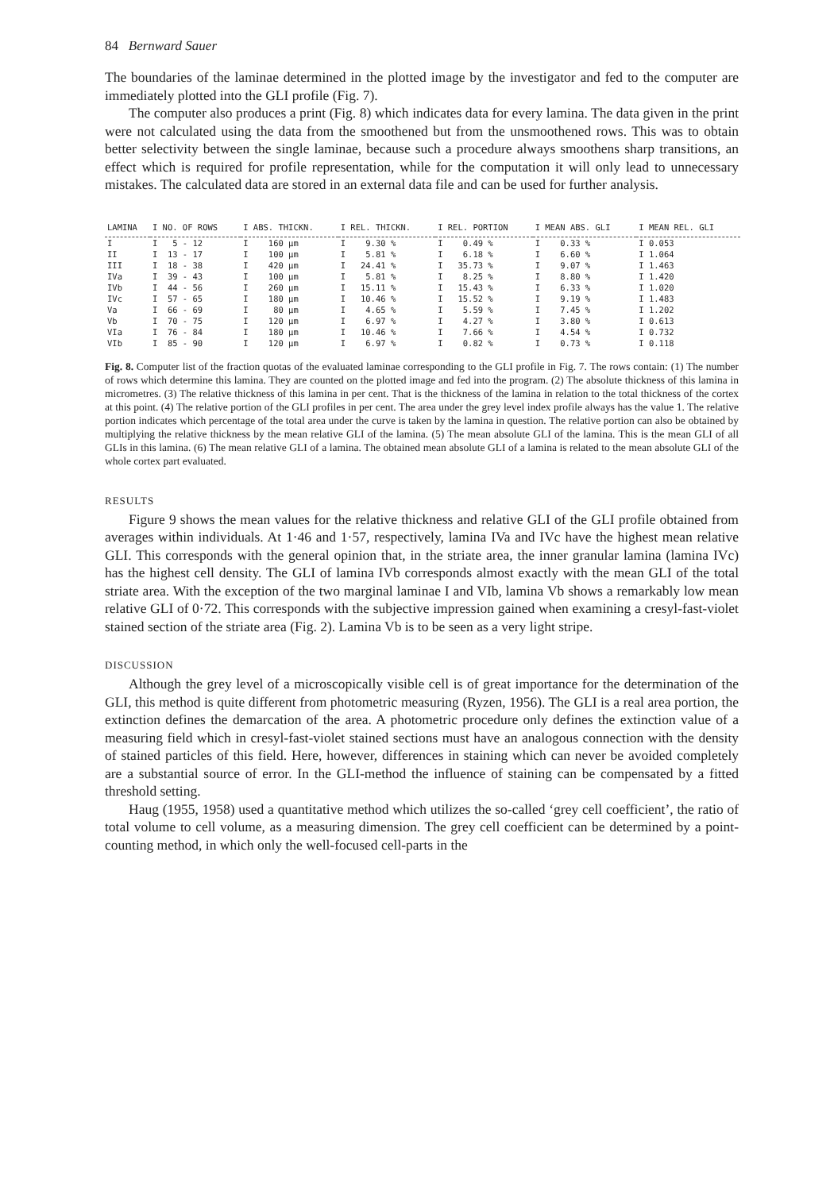84 Bernward Sauer
The boundaries of the laminae determined in the plotted image by the investigator and fed to the computer are immediately plotted into the GLI profile (Fig. 7).
The computer also produces a print (Fig. 8) which indicates data for every lamina. The data given in the print were not calculated using the data from the smoothened but from the unsmoothened rows. This was to obtain better selectivity between the single laminae, because such a procedure always smoothens sharp transitions, an effect which is required for profile representation, while for the computation it will only lead to unnecessary mistakes. The calculated data are stored in an external data file and can be used for further analysis.
| LAMINA | I NO. OF ROWS | I ABS. THICKN. | I REL. THICKN. | I REL. PORTION | I MEAN ABS. GLI | I MEAN REL. GLI |
| --- | --- | --- | --- | --- | --- | --- |
| I | I 5 - 12 | I 160 µm | I 9.30 % | I 0.49 % | I 0.33 % | I 0.053 |
| II | I 13 - 17 | I 100 µm | I 5.81 % | I 6.18 % | I 6.60 % | I 1.064 |
| III | I 18 - 38 | I 420 µm | I 24.41 % | I 35.73 % | I 9.07 % | I 1.463 |
| IVa | I 39 - 43 | I 100 µm | I 5.81 % | I 8.25 % | I 8.80 % | I 1.420 |
| IVb | I 44 - 56 | I 260 µm | I 15.11 % | I 15.43 % | I 6.33 % | I 1.020 |
| IVc | I 57 - 65 | I 180 µm | I 10.46 % | I 15.52 % | I 9.19 % | I 1.483 |
| Va | I 66 - 69 | I 80 µm | I 4.65 % | I 5.59 % | I 7.45 % | I 1.202 |
| Vb | I 70 - 75 | I 120 µm | I 6.97 % | I 4.27 % | I 3.80 % | I 0.613 |
| VIa | I 76 - 84 | I 180 µm | I 10.46 % | I 7.66 % | I 4.54 % | I 0.732 |
| VIb | I 85 - 90 | I 120 µm | I 6.97 % | I 0.82 % | I 0.73 % | I 0.118 |
Fig. 8. Computer list of the fraction quotas of the evaluated laminae corresponding to the GLI profile in Fig. 7. The rows contain: (1) The number of rows which determine this lamina. They are counted on the plotted image and fed into the program. (2) The absolute thickness of this lamina in micrometres. (3) The relative thickness of this lamina in per cent. That is the thickness of the lamina in relation to the total thickness of the cortex at this point. (4) The relative portion of the GLI profiles in per cent. The area under the grey level index profile always has the value 1. The relative portion indicates which percentage of the total area under the curve is taken by the lamina in question. The relative portion can also be obtained by multiplying the relative thickness by the mean relative GLI of the lamina. (5) The mean absolute GLI of the lamina. This is the mean GLI of all GLIs in this lamina. (6) The mean relative GLI of a lamina. The obtained mean absolute GLI of a lamina is related to the mean absolute GLI of the whole cortex part evaluated.
RESULTS
Figure 9 shows the mean values for the relative thickness and relative GLI of the GLI profile obtained from averages within individuals. At 1·46 and 1·57, respectively, lamina IVa and IVc have the highest mean relative GLI. This corresponds with the general opinion that, in the striate area, the inner granular lamina (lamina IVc) has the highest cell density. The GLI of lamina IVb corresponds almost exactly with the mean GLI of the total striate area. With the exception of the two marginal laminae I and VIb, lamina Vb shows a remarkably low mean relative GLI of 0·72. This corresponds with the subjective impression gained when examining a cresyl-fast-violet stained section of the striate area (Fig. 2). Lamina Vb is to be seen as a very light stripe.
DISCUSSION
Although the grey level of a microscopically visible cell is of great importance for the determination of the GLI, this method is quite different from photometric measuring (Ryzen, 1956). The GLI is a real area portion, the extinction defines the demarcation of the area. A photometric procedure only defines the extinction value of a measuring field which in cresyl-fast-violet stained sections must have an analogous connection with the density of stained particles of this field. Here, however, differences in staining which can never be avoided completely are a substantial source of error. In the GLI-method the influence of staining can be compensated by a fitted threshold setting.
Haug (1955, 1958) used a quantitative method which utilizes the so-called ‘grey cell coefficient’, the ratio of total volume to cell volume, as a measuring dimension. The grey cell coefficient can be determined by a point-counting method, in which only the well-focused cell-parts in the